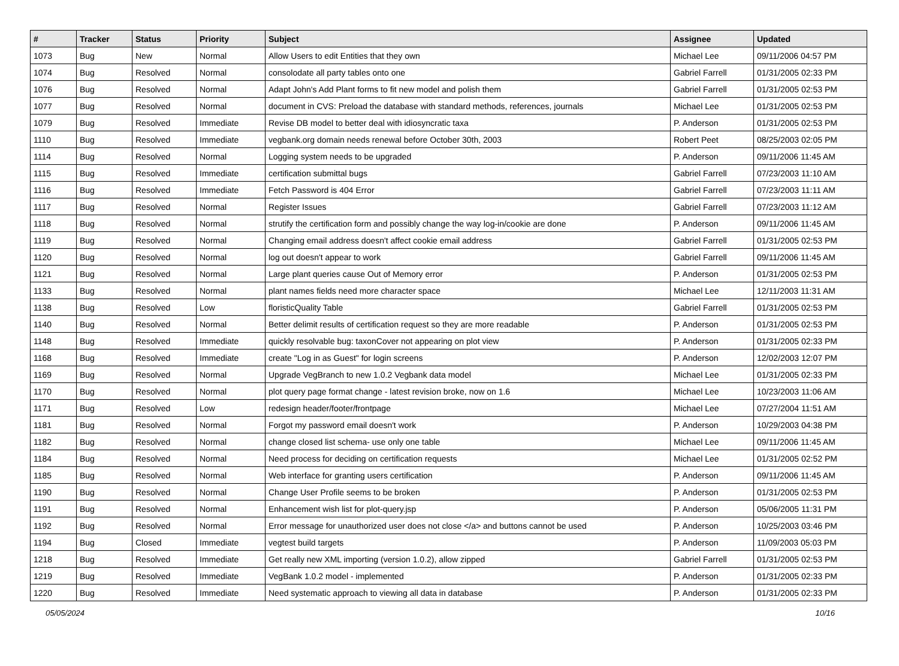| # | Tracker | Status | Priority | Subject | Assignee | Updated |
| --- | --- | --- | --- | --- | --- | --- |
| 1073 | Bug | New | Normal | Allow Users to edit Entities that they own | Michael Lee | 09/11/2006 04:57 PM |
| 1074 | Bug | Resolved | Normal | consolodate all party tables onto one | Gabriel Farrell | 01/31/2005 02:33 PM |
| 1076 | Bug | Resolved | Normal | Adapt John's Add Plant forms to fit new model and polish them | Gabriel Farrell | 01/31/2005 02:53 PM |
| 1077 | Bug | Resolved | Normal | document in CVS: Preload the database with standard methods, references, journals | Michael Lee | 01/31/2005 02:53 PM |
| 1079 | Bug | Resolved | Immediate | Revise DB model to better deal with idiosyncratic taxa | P. Anderson | 01/31/2005 02:53 PM |
| 1110 | Bug | Resolved | Immediate | vegbank.org domain needs renewal before October 30th, 2003 | Robert Peet | 08/25/2003 02:05 PM |
| 1114 | Bug | Resolved | Normal | Logging system needs to be upgraded | P. Anderson | 09/11/2006 11:45 AM |
| 1115 | Bug | Resolved | Immediate | certification submittal bugs | Gabriel Farrell | 07/23/2003 11:10 AM |
| 1116 | Bug | Resolved | Immediate | Fetch Password is 404 Error | Gabriel Farrell | 07/23/2003 11:11 AM |
| 1117 | Bug | Resolved | Normal | Register Issues | Gabriel Farrell | 07/23/2003 11:12 AM |
| 1118 | Bug | Resolved | Normal | strutify the certification form and possibly change the way log-in/cookie are done | P. Anderson | 09/11/2006 11:45 AM |
| 1119 | Bug | Resolved | Normal | Changing email address doesn't affect cookie email address | Gabriel Farrell | 01/31/2005 02:53 PM |
| 1120 | Bug | Resolved | Normal | log out doesn't appear to work | Gabriel Farrell | 09/11/2006 11:45 AM |
| 1121 | Bug | Resolved | Normal | Large plant queries cause Out of Memory error | P. Anderson | 01/31/2005 02:53 PM |
| 1133 | Bug | Resolved | Normal | plant names fields need more character space | Michael Lee | 12/11/2003 11:31 AM |
| 1138 | Bug | Resolved | Low | floristicQuality Table | Gabriel Farrell | 01/31/2005 02:53 PM |
| 1140 | Bug | Resolved | Normal | Better delimit results of certification request so they are more readable | P. Anderson | 01/31/2005 02:53 PM |
| 1148 | Bug | Resolved | Immediate | quickly resolvable bug: taxonCover not appearing on plot view | P. Anderson | 01/31/2005 02:33 PM |
| 1168 | Bug | Resolved | Immediate | create "Log in as Guest" for login screens | P. Anderson | 12/02/2003 12:07 PM |
| 1169 | Bug | Resolved | Normal | Upgrade VegBranch to new 1.0.2 Vegbank data model | Michael Lee | 01/31/2005 02:33 PM |
| 1170 | Bug | Resolved | Normal | plot query page format change - latest revision broke, now on 1.6 | Michael Lee | 10/23/2003 11:06 AM |
| 1171 | Bug | Resolved | Low | redesign header/footer/frontpage | Michael Lee | 07/27/2004 11:51 AM |
| 1181 | Bug | Resolved | Normal | Forgot my password email doesn't work | P. Anderson | 10/29/2003 04:38 PM |
| 1182 | Bug | Resolved | Normal | change closed list schema- use only one table | Michael Lee | 09/11/2006 11:45 AM |
| 1184 | Bug | Resolved | Normal | Need process for deciding on certification requests | Michael Lee | 01/31/2005 02:52 PM |
| 1185 | Bug | Resolved | Normal | Web interface for granting users certification | P. Anderson | 09/11/2006 11:45 AM |
| 1190 | Bug | Resolved | Normal | Change User Profile seems to be broken | P. Anderson | 01/31/2005 02:53 PM |
| 1191 | Bug | Resolved | Normal | Enhancement wish list for plot-query.jsp | P. Anderson | 05/06/2005 11:31 PM |
| 1192 | Bug | Resolved | Normal | Error message for unauthorized user does not close </a> and buttons cannot be used | P. Anderson | 10/25/2003 03:46 PM |
| 1194 | Bug | Closed | Immediate | vegtest build targets | P. Anderson | 11/09/2003 05:03 PM |
| 1218 | Bug | Resolved | Immediate | Get really new XML importing (version 1.0.2), allow zipped | Gabriel Farrell | 01/31/2005 02:53 PM |
| 1219 | Bug | Resolved | Immediate | VegBank 1.0.2 model - implemented | P. Anderson | 01/31/2005 02:33 PM |
| 1220 | Bug | Resolved | Immediate | Need systematic approach to viewing all data in database | P. Anderson | 01/31/2005 02:33 PM |
05/05/2024 10/16